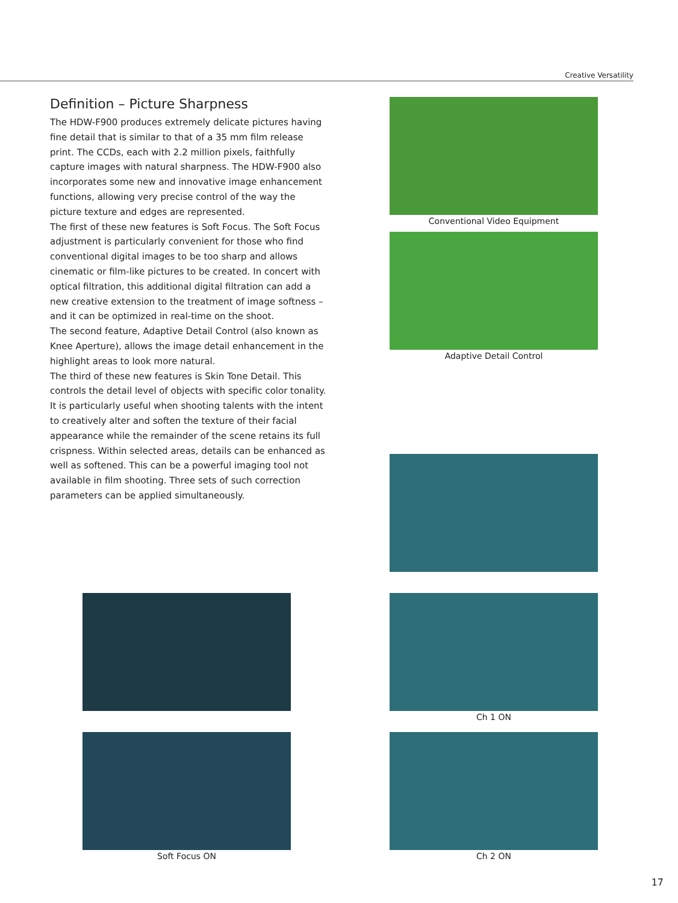Creative Versatility
Definition – Picture Sharpness
The HDW-F900 produces extremely delicate pictures having fine detail that is similar to that of a 35 mm film release print. The CCDs, each with 2.2 million pixels, faithfully capture images with natural sharpness. The HDW-F900 also incorporates some new and innovative image enhancement functions, allowing very precise control of the way the picture texture and edges are represented.
The first of these new features is Soft Focus. The Soft Focus adjustment is particularly convenient for those who find conventional digital images to be too sharp and allows cinematic or film-like pictures to be created. In concert with optical filtration, this additional digital filtration can add a new creative extension to the treatment of image softness – and it can be optimized in real-time on the shoot.
The second feature, Adaptive Detail Control (also known as Knee Aperture), allows the image detail enhancement in the highlight areas to look more natural.
The third of these new features is Skin Tone Detail. This controls the detail level of objects with specific color tonality. It is particularly useful when shooting talents with the intent to creatively alter and soften the texture of their facial appearance while the remainder of the scene retains its full crispness. Within selected areas, details can be enhanced as well as softened. This can be a powerful imaging tool not available in film shooting. Three sets of such correction parameters can be applied simultaneously.
Conventional Video Equipment
Adaptive Detail Control
Ch 1 ON
Ch 2 ON
Soft Focus ON
17